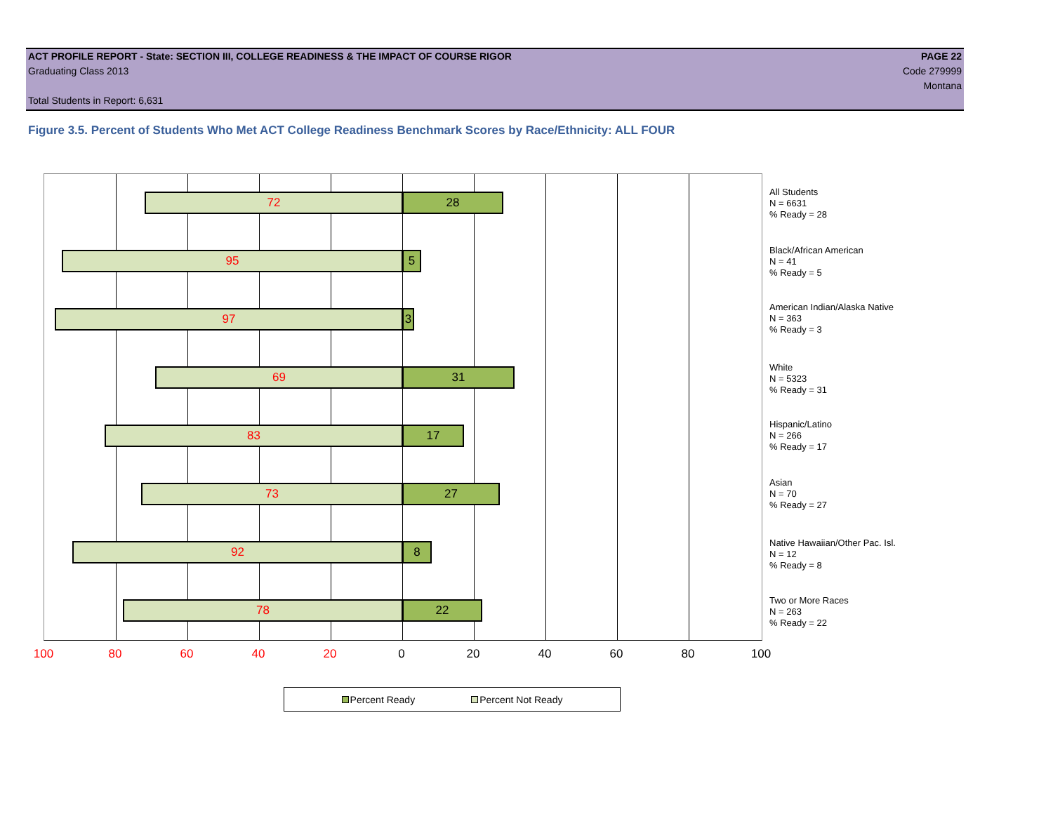ACT PROFILE REPORT - State: SECTION III, COLLEGE READINESS & THE IMPACT OF COURSE RIGOR PAGE 22
Graduating Class 2013 Code 279999
Montana
Total Students in Report: 6,631
Figure 3.5. Percent of Students Who Met ACT College Readiness Benchmark Scores by Race/Ethnicity: ALL FOUR
72 28
95 5
97 3
69 31
83 17
73 27
92 8
78 22
100 80 60 40 20 0 20 40 60 80 100
All Students
N = 6631
% Ready = 28
Black/African American
N = 41
% Ready = 5
American Indian/Alaska Native
N = 363
% Ready = 3
White
N = 5323
% Ready = 31
Hispanic/Latino
N = 266
% Ready = 17
Asian
N = 70
% Ready = 27
Native Hawaiian/Other Pac. Isl.
N = 12
% Ready = 8
Two or More Races
N = 263
% Ready = 22
Percent Ready Percent Not Ready